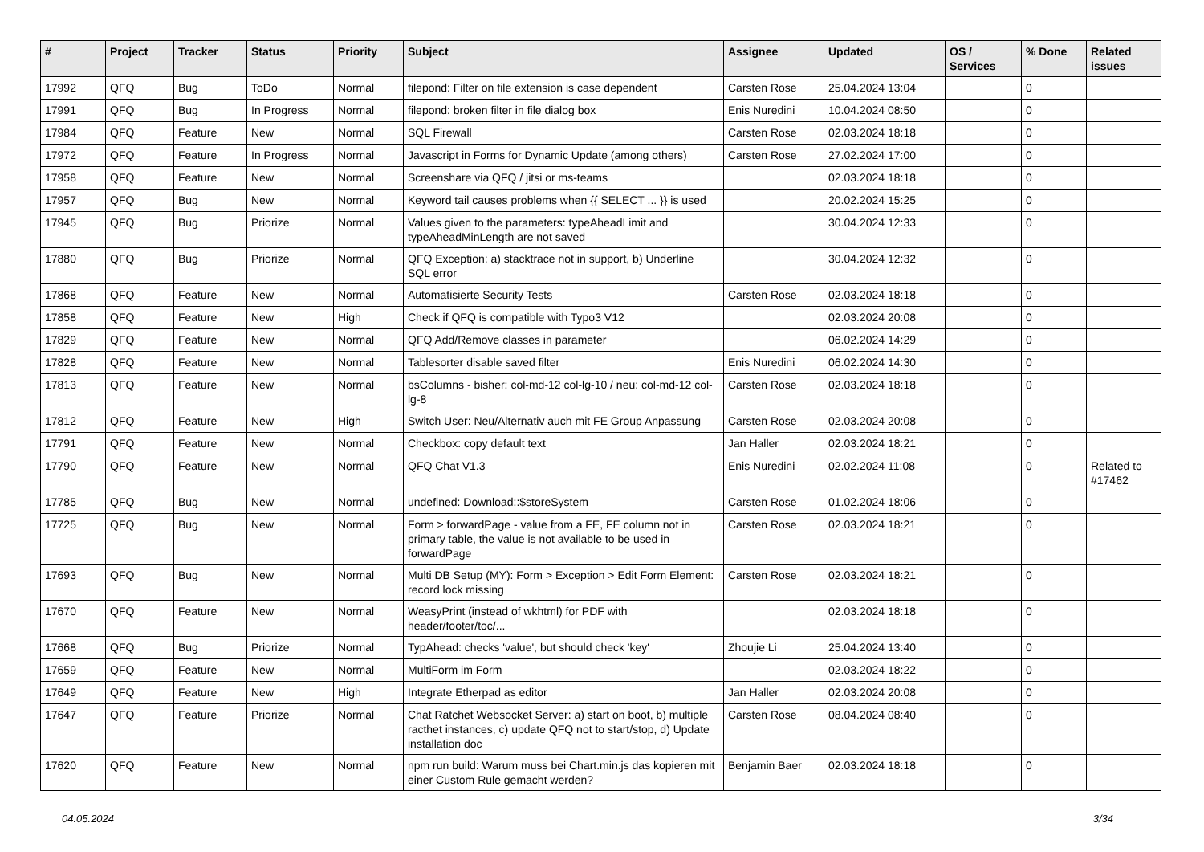| # | Project | Tracker | Status | Priority | Subject | Assignee | Updated | OS / Services | % Done | Related issues |
| --- | --- | --- | --- | --- | --- | --- | --- | --- | --- | --- |
| 17992 | QFQ | Bug | ToDo | Normal | filepond: Filter on file extension is case dependent | Carsten Rose | 25.04.2024 13:04 | | 0 | |
| 17991 | QFQ | Bug | In Progress | Normal | filepond: broken filter in file dialog box | Enis Nuredini | 10.04.2024 08:50 | | 0 | |
| 17984 | QFQ | Feature | New | Normal | SQL Firewall | Carsten Rose | 02.03.2024 18:18 | | 0 | |
| 17972 | QFQ | Feature | In Progress | Normal | Javascript in Forms for Dynamic Update (among others) | Carsten Rose | 27.02.2024 17:00 | | 0 | |
| 17958 | QFQ | Feature | New | Normal | Screenshare via QFQ / jitsi or ms-teams | | 02.03.2024 18:18 | | 0 | |
| 17957 | QFQ | Bug | New | Normal | Keyword tail causes problems when {{ SELECT ... }} is used | | 20.02.2024 15:25 | | 0 | |
| 17945 | QFQ | Bug | Priorize | Normal | Values given to the parameters: typeAheadLimit and typeAheadMinLength are not saved | | 30.04.2024 12:33 | | 0 | |
| 17880 | QFQ | Bug | Priorize | Normal | QFQ Exception: a) stacktrace not in support, b) Underline SQL error | | 30.04.2024 12:32 | | 0 | |
| 17868 | QFQ | Feature | New | Normal | Automatisierte Security Tests | Carsten Rose | 02.03.2024 18:18 | | 0 | |
| 17858 | QFQ | Feature | New | High | Check if QFQ is compatible with Typo3 V12 | | 02.03.2024 20:08 | | 0 | |
| 17829 | QFQ | Feature | New | Normal | QFQ Add/Remove classes in parameter | | 06.02.2024 14:29 | | 0 | |
| 17828 | QFQ | Feature | New | Normal | Tablesorter disable saved filter | Enis Nuredini | 06.02.2024 14:30 | | 0 | |
| 17813 | QFQ | Feature | New | Normal | bsColumns - bisher: col-md-12 col-lg-10 / neu: col-md-12 col-lg-8 | Carsten Rose | 02.03.2024 18:18 | | 0 | |
| 17812 | QFQ | Feature | New | High | Switch User: Neu/Alternativ auch mit FE Group Anpassung | Carsten Rose | 02.03.2024 20:08 | | 0 | |
| 17791 | QFQ | Feature | New | Normal | Checkbox: copy default text | Jan Haller | 02.03.2024 18:21 | | 0 | |
| 17790 | QFQ | Feature | New | Normal | QFQ Chat V1.3 | Enis Nuredini | 02.02.2024 11:08 | | 0 | Related to #17462 |
| 17785 | QFQ | Bug | New | Normal | undefined: Download::$storeSystem | Carsten Rose | 01.02.2024 18:06 | | 0 | |
| 17725 | QFQ | Bug | New | Normal | Form > forwardPage - value from a FE, FE column not in primary table, the value is not available to be used in forwardPage | Carsten Rose | 02.03.2024 18:21 | | 0 | |
| 17693 | QFQ | Bug | New | Normal | Multi DB Setup (MY): Form > Exception > Edit Form Element: record lock missing | Carsten Rose | 02.03.2024 18:21 | | 0 | |
| 17670 | QFQ | Feature | New | Normal | WeasyPrint (instead of wkhtml) for PDF with header/footer/toc/... | | 02.03.2024 18:18 | | 0 | |
| 17668 | QFQ | Bug | Priorize | Normal | TypAhead: checks 'value', but should check 'key' | Zhoujie Li | 25.04.2024 13:40 | | 0 | |
| 17659 | QFQ | Feature | New | Normal | MultiForm im Form | | 02.03.2024 18:22 | | 0 | |
| 17649 | QFQ | Feature | New | High | Integrate Etherpad as editor | Jan Haller | 02.03.2024 20:08 | | 0 | |
| 17647 | QFQ | Feature | Priorize | Normal | Chat Ratchet Websocket Server: a) start on boot, b) multiple racthet instances, c) update QFQ not to start/stop, d) Update installation doc | Carsten Rose | 08.04.2024 08:40 | | 0 | |
| 17620 | QFQ | Feature | New | Normal | npm run build: Warum muss bei Chart.min.js das kopieren mit einer Custom Rule gemacht werden? | Benjamin Baer | 02.03.2024 18:18 | | 0 | |
04.05.2024 3/34